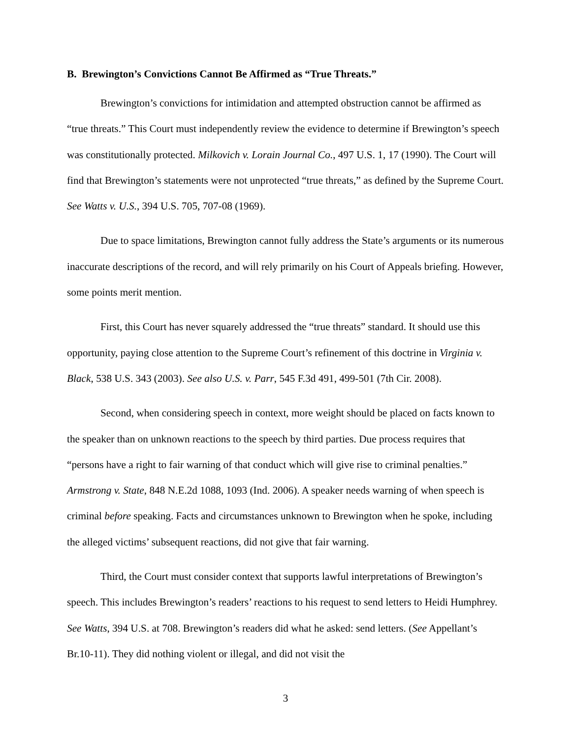B. Brewington’s Convictions Cannot Be Affirmed as “True Threats.”
Brewington’s convictions for intimidation and attempted obstruction cannot be affirmed as “true threats.” This Court must independently review the evidence to determine if Brewington’s speech was constitutionally protected. Milkovich v. Lorain Journal Co., 497 U.S. 1, 17 (1990). The Court will find that Brewington’s statements were not unprotected “true threats,” as defined by the Supreme Court. See Watts v. U.S., 394 U.S. 705, 707-08 (1969).
Due to space limitations, Brewington cannot fully address the State’s arguments or its numerous inaccurate descriptions of the record, and will rely primarily on his Court of Appeals briefing. However, some points merit mention.
First, this Court has never squarely addressed the “true threats” standard. It should use this opportunity, paying close attention to the Supreme Court’s refinement of this doctrine in Virginia v. Black, 538 U.S. 343 (2003). See also U.S. v. Parr, 545 F.3d 491, 499-501 (7th Cir. 2008).
Second, when considering speech in context, more weight should be placed on facts known to the speaker than on unknown reactions to the speech by third parties. Due process requires that “persons have a right to fair warning of that conduct which will give rise to criminal penalties.” Armstrong v. State, 848 N.E.2d 1088, 1093 (Ind. 2006). A speaker needs warning of when speech is criminal before speaking. Facts and circumstances unknown to Brewington when he spoke, including the alleged victims’ subsequent reactions, did not give that fair warning.
Third, the Court must consider context that supports lawful interpretations of Brewington’s speech. This includes Brewington’s readers’ reactions to his request to send letters to Heidi Humphrey. See Watts, 394 U.S. at 708. Brewington’s readers did what he asked: send letters. (See Appellant’s Br.10-11). They did nothing violent or illegal, and did not visit the
3